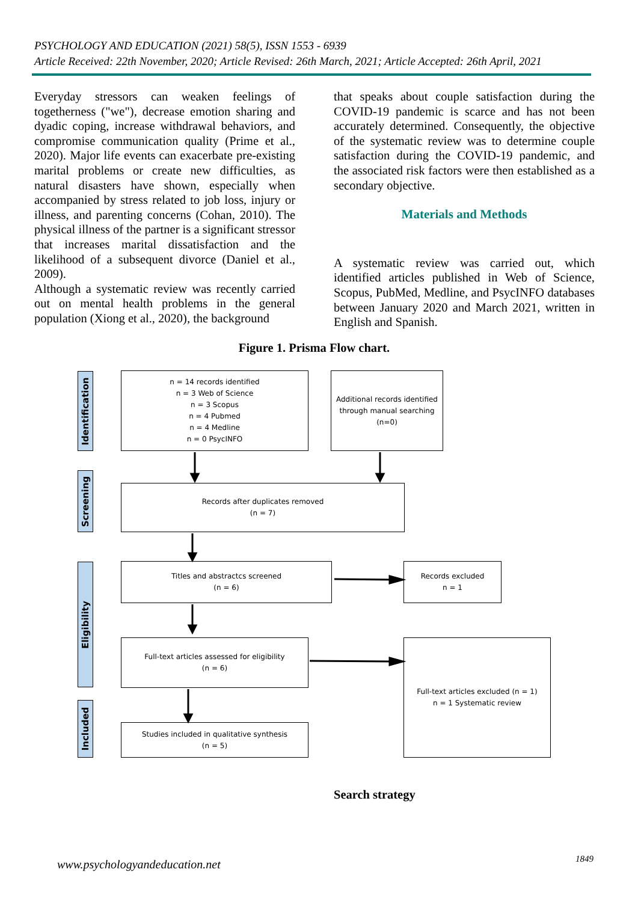PSYCHOLOGY AND EDUCATION (2021) 58(5), ISSN 1553 - 6939
Article Received: 22th November, 2020; Article Revised: 26th March, 2021; Article Accepted: 26th April, 2021
Everyday stressors can weaken feelings of togetherness ("we"), decrease emotion sharing and dyadic coping, increase withdrawal behaviors, and compromise communication quality (Prime et al., 2020). Major life events can exacerbate pre-existing marital problems or create new difficulties, as natural disasters have shown, especially when accompanied by stress related to job loss, injury or illness, and parenting concerns (Cohan, 2010). The physical illness of the partner is a significant stressor that increases marital dissatisfaction and the likelihood of a subsequent divorce (Daniel et al., 2009).
Although a systematic review was recently carried out on mental health problems in the general population (Xiong et al., 2020), the background
that speaks about couple satisfaction during the COVID-19 pandemic is scarce and has not been accurately determined. Consequently, the objective of the systematic review was to determine couple satisfaction during the COVID-19 pandemic, and the associated risk factors were then established as a secondary objective.
Materials and Methods
A systematic review was carried out, which identified articles published in Web of Science, Scopus, PubMed, Medline, and PsycINFO databases between January 2020 and March 2021, written in English and Spanish.
Figure 1. Prisma Flow chart.
Identification
Screening
Eligibility
Included
n = 14 records identified
n = 3 Web of Science
n = 3 Scopus
n = 4 Pubmed
n = 4 Medline
n = 0 PsycINFO
Additional records identified through manual searching
(n=0)
Records after duplicates removed
(n = 7)
Titles and abstractcs screened
(n = 6)
Records excluded
n = 1
Full-text articles assessed for eligibility
(n = 6)
Full-text articles excluded (n = 1)
n = 1 Systematic review
Studies included in qualitative synthesis
(n = 5)
Search strategy
www.psychologyandeducation.net 1849